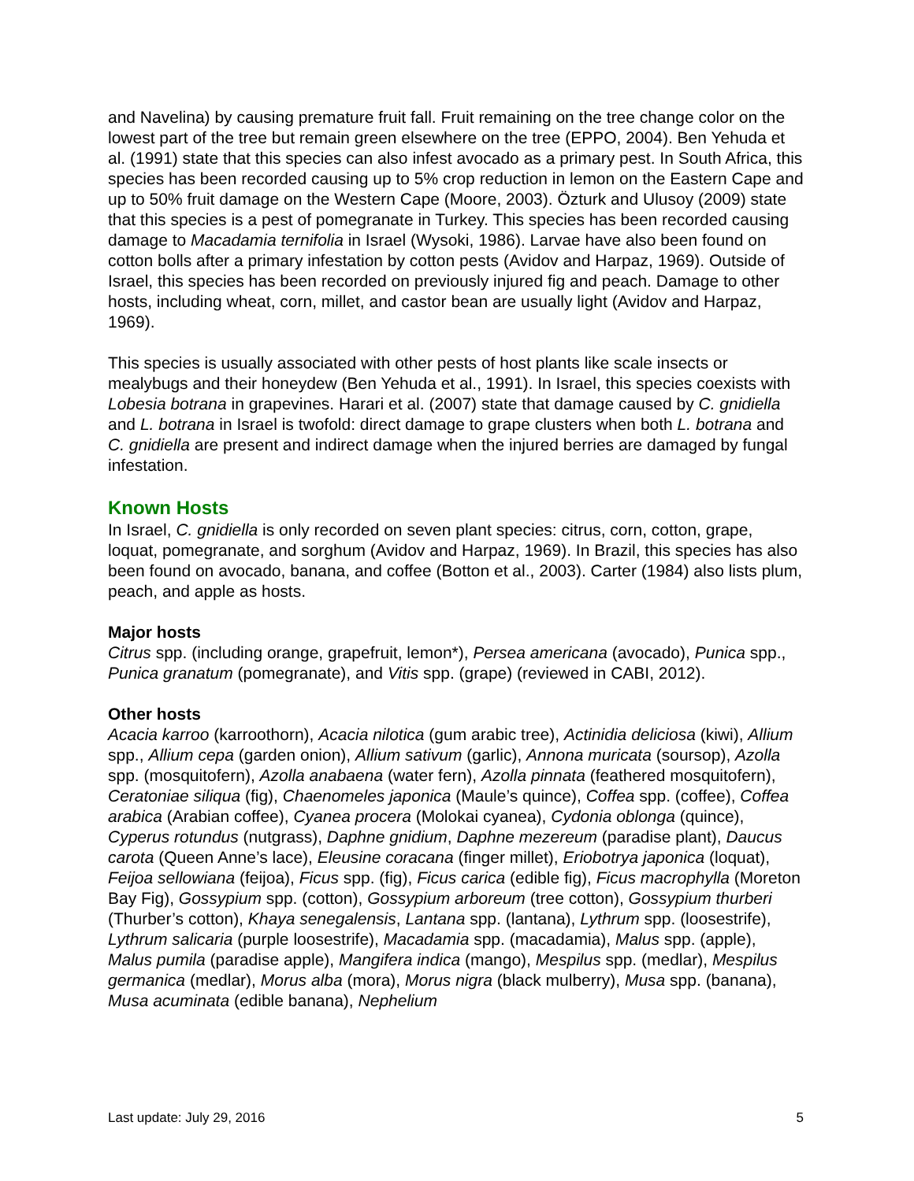and Navelina) by causing premature fruit fall. Fruit remaining on the tree change color on the lowest part of the tree but remain green elsewhere on the tree (EPPO, 2004). Ben Yehuda et al. (1991) state that this species can also infest avocado as a primary pest. In South Africa, this species has been recorded causing up to 5% crop reduction in lemon on the Eastern Cape and up to 50% fruit damage on the Western Cape (Moore, 2003). Özturk and Ulusoy (2009) state that this species is a pest of pomegranate in Turkey. This species has been recorded causing damage to Macadamia ternifolia in Israel (Wysoki, 1986). Larvae have also been found on cotton bolls after a primary infestation by cotton pests (Avidov and Harpaz, 1969). Outside of Israel, this species has been recorded on previously injured fig and peach. Damage to other hosts, including wheat, corn, millet, and castor bean are usually light (Avidov and Harpaz, 1969).
This species is usually associated with other pests of host plants like scale insects or mealybugs and their honeydew (Ben Yehuda et al., 1991). In Israel, this species coexists with Lobesia botrana in grapevines. Harari et al. (2007) state that damage caused by C. gnidiella and L. botrana in Israel is twofold: direct damage to grape clusters when both L. botrana and C. gnidiella are present and indirect damage when the injured berries are damaged by fungal infestation.
Known Hosts
In Israel, C. gnidiella is only recorded on seven plant species: citrus, corn, cotton, grape, loquat, pomegranate, and sorghum (Avidov and Harpaz, 1969). In Brazil, this species has also been found on avocado, banana, and coffee (Botton et al., 2003). Carter (1984) also lists plum, peach, and apple as hosts.
Major hosts
Citrus spp. (including orange, grapefruit, lemon*), Persea americana (avocado), Punica spp., Punica granatum (pomegranate), and Vitis spp. (grape) (reviewed in CABI, 2012).
Other hosts
Acacia karroo (karroothorn), Acacia nilotica (gum arabic tree), Actinidia deliciosa (kiwi), Allium spp., Allium cepa (garden onion), Allium sativum (garlic), Annona muricata (soursop), Azolla spp. (mosquitofern), Azolla anabaena (water fern), Azolla pinnata (feathered mosquitofern), Ceratoniae siliqua (fig), Chaenomeles japonica (Maule’s quince), Coffea spp. (coffee), Coffea arabica (Arabian coffee), Cyanea procera (Molokai cyanea), Cydonia oblonga (quince), Cyperus rotundus (nutgrass), Daphne gnidium, Daphne mezereum (paradise plant), Daucus carota (Queen Anne’s lace), Eleusine coracana (finger millet), Eriobotrya japonica (loquat), Feijoa sellowiana (feijoa), Ficus spp. (fig), Ficus carica (edible fig), Ficus macrophylla (Moreton Bay Fig), Gossypium spp. (cotton), Gossypium arboreum (tree cotton), Gossypium thurberi (Thurber’s cotton), Khaya senegalensis, Lantana spp. (lantana), Lythrum spp. (loosestrife), Lythrum salicaria (purple loosestrife), Macadamia spp. (macadamia), Malus spp. (apple), Malus pumila (paradise apple), Mangifera indica (mango), Mespilus spp. (medlar), Mespilus germanica (medlar), Morus alba (mora), Morus nigra (black mulberry), Musa spp. (banana), Musa acuminata (edible banana), Nephelium
Last update: July 29, 2016 5